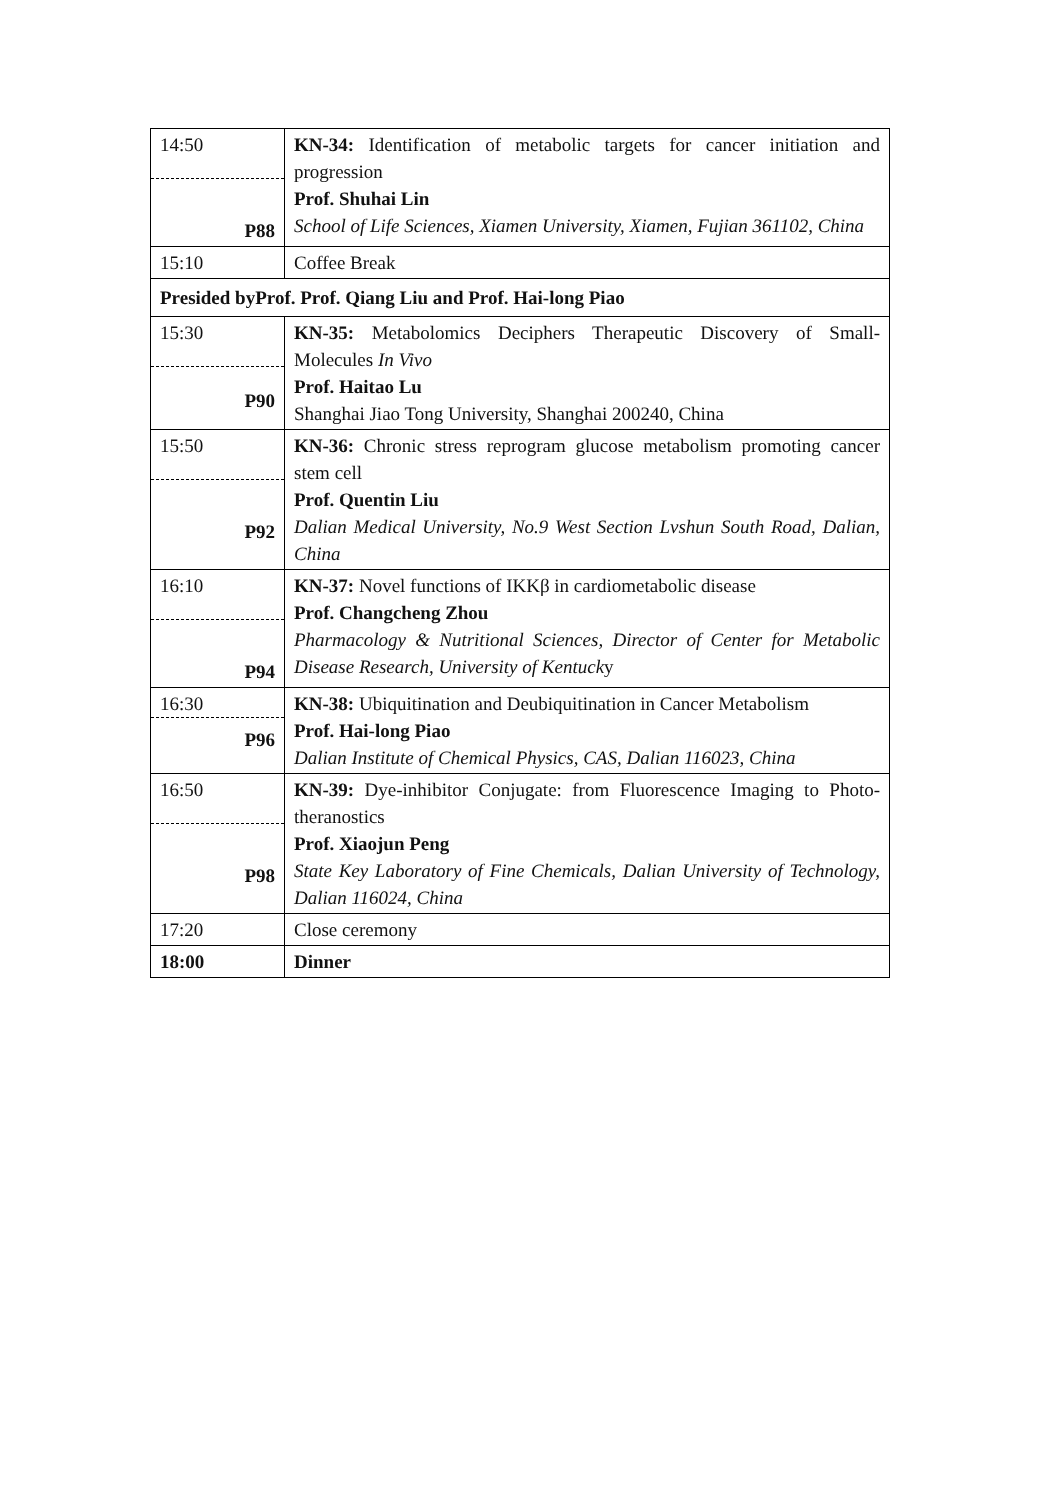| 14:50 P88 | KN-34: Identification of metabolic targets for cancer initiation and progression Prof. Shuhai Lin School of Life Sciences, Xiamen University, Xiamen, Fujian 361102, China |
| 15:10 | Coffee Break |
| Presided byProf. Prof. Qiang Liu and Prof. Hai-long Piao | |
| 15:30 P90 | KN-35: Metabolomics Deciphers Therapeutic Discovery of Small-Molecules In Vivo Prof. Haitao Lu Shanghai Jiao Tong University, Shanghai 200240, China |
| 15:50 P92 | KN-36: Chronic stress reprogram glucose metabolism promoting cancer stem cell Prof. Quentin Liu Dalian Medical University, No.9 West Section Lvshun South Road, Dalian, China |
| 16:10 P94 | KN-37: Novel functions of IKKβ in cardiometabolic disease Prof. Changcheng Zhou Pharmacology & Nutritional Sciences, Director of Center for Metabolic Disease Research, University of Kentuck y |
| 16:30 P96 | KN-38: Ubiquitination and Deubiquitination in Cancer Metabolism Prof. Hai-long Piao Dalian Institute of Chemical Physics, CAS, Dalian 116023, China |
| 16:50 P98 | KN-39: Dye-inhibitor Conjugate: from Fluorescence Imaging to Photo-theranostics Prof. Xiaojun Peng State Key Laboratory of Fine Chemicals, Dalian University of Technology, Dalian 116024, China |
| 17:20 | Close ceremony |
| 18:00 | Dinner |